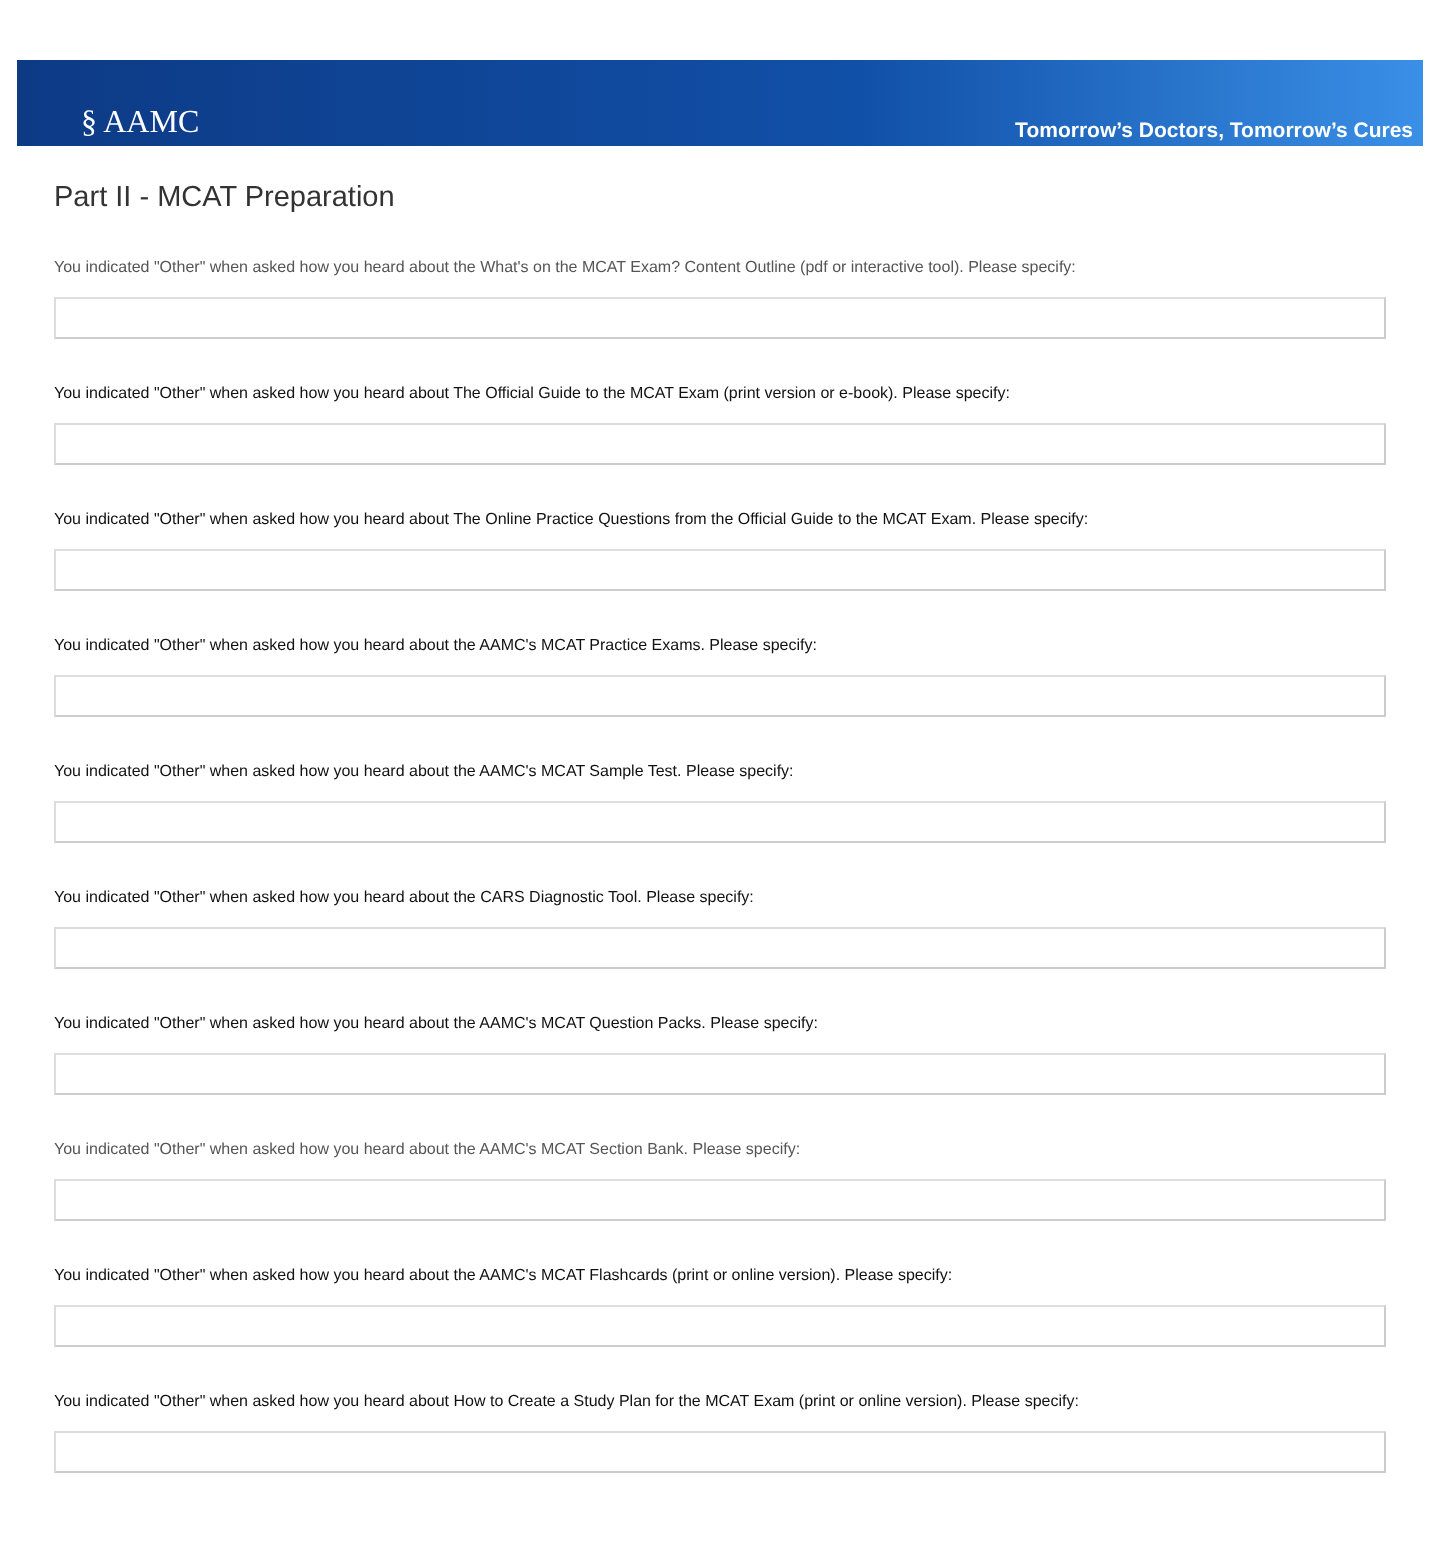§ AAMC
Tomorrow’s Doctors, Tomorrow’s Cures
Part II - MCAT Preparation
You indicated "Other" when asked how you heard about the What's on the MCAT Exam? Content Outline (pdf or interactive tool). Please specify:
You indicated "Other" when asked how you heard about The Official Guide to the MCAT Exam (print version or e-book). Please specify:
You indicated "Other" when asked how you heard about The Online Practice Questions from the Official Guide to the MCAT Exam. Please specify:
You indicated "Other" when asked how you heard about the AAMC's MCAT Practice Exams. Please specify:
You indicated "Other" when asked how you heard about the AAMC's MCAT Sample Test. Please specify:
You indicated "Other" when asked how you heard about the CARS Diagnostic Tool. Please specify:
You indicated "Other" when asked how you heard about the AAMC's MCAT Question Packs. Please specify:
You indicated "Other" when asked how you heard about the AAMC's MCAT Section Bank. Please specify:
You indicated "Other" when asked how you heard about the AAMC's MCAT Flashcards (print or online version). Please specify:
You indicated "Other" when asked how you heard about How to Create a Study Plan for the MCAT Exam (print or online version). Please specify: